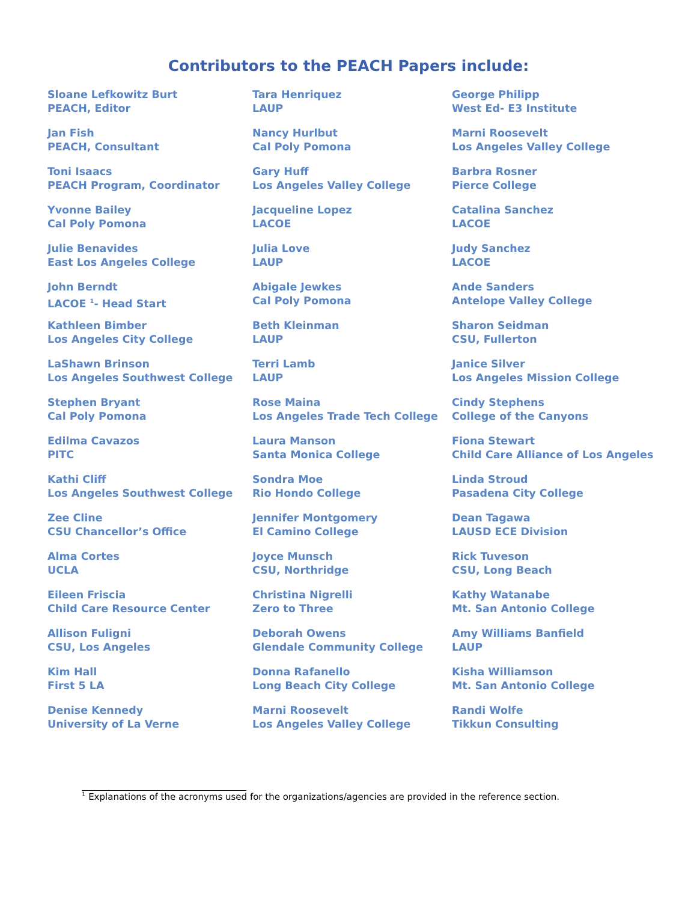Contributors to the PEACH Papers include:
Sloane Lefkowitz Burt
PEACH, Editor
Jan Fish
PEACH, Consultant
Toni Isaacs
PEACH Program, Coordinator
Yvonne Bailey
Cal Poly Pomona
Julie Benavides
East Los Angeles College
John Berndt
LACOE <sup>1</sup>- Head Start
Kathleen Bimber
Los Angeles City College
LaShawn Brinson
Los Angeles Southwest College
Stephen Bryant
Cal Poly Pomona
Edilma Cavazos
PITC
Kathi Cliff
Los Angeles Southwest College
Zee Cline
CSU Chancellor’s Office
Alma Cortes
UCLA
Eileen Friscia
Child Care Resource Center
Allison Fuligni
CSU, Los Angeles
Kim Hall
First 5 LA
Denise Kennedy
University of La Verne
Tara Henriquez
LAUP
Nancy Hurlbut
Cal Poly Pomona
Gary Huff
Los Angeles Valley College
Jacqueline Lopez
LACOE
Julia Love
LAUP
Abigale Jewkes
Cal Poly Pomona
Beth Kleinman
LAUP
Terri Lamb
LAUP
Rose Maina
Los Angeles Trade Tech College
Laura Manson
Santa Monica College
Sondra Moe
Rio Hondo College
Jennifer Montgomery
El Camino College
Joyce Munsch
CSU, Northridge
Christina Nigrelli
Zero to Three
Deborah Owens
Glendale Community College
Donna Rafanello
Long Beach City College
Marni Roosevelt
Los Angeles Valley College
George Philipp
West Ed- E3 Institute
Marni Roosevelt
Los Angeles Valley College
Barbra Rosner
Pierce College
Catalina Sanchez
LACOE
Judy Sanchez
LACOE
Ande Sanders
Antelope Valley College
Sharon Seidman
CSU, Fullerton
Janice Silver
Los Angeles Mission College
Cindy Stephens
College of the Canyons
Fiona Stewart
Child Care Alliance of Los Angeles
Linda Stroud
Pasadena City College
Dean Tagawa
LAUSD ECE Division
Rick Tuveson
CSU, Long Beach
Kathy Watanabe
Mt. San Antonio College
Amy Williams Banfield
LAUP
Kisha Williamson
Mt. San Antonio College
Randi Wolfe
Tikkun Consulting
<sup>1</sup> Explanations of the acronyms used for the organizations/agencies are provided in the reference section.